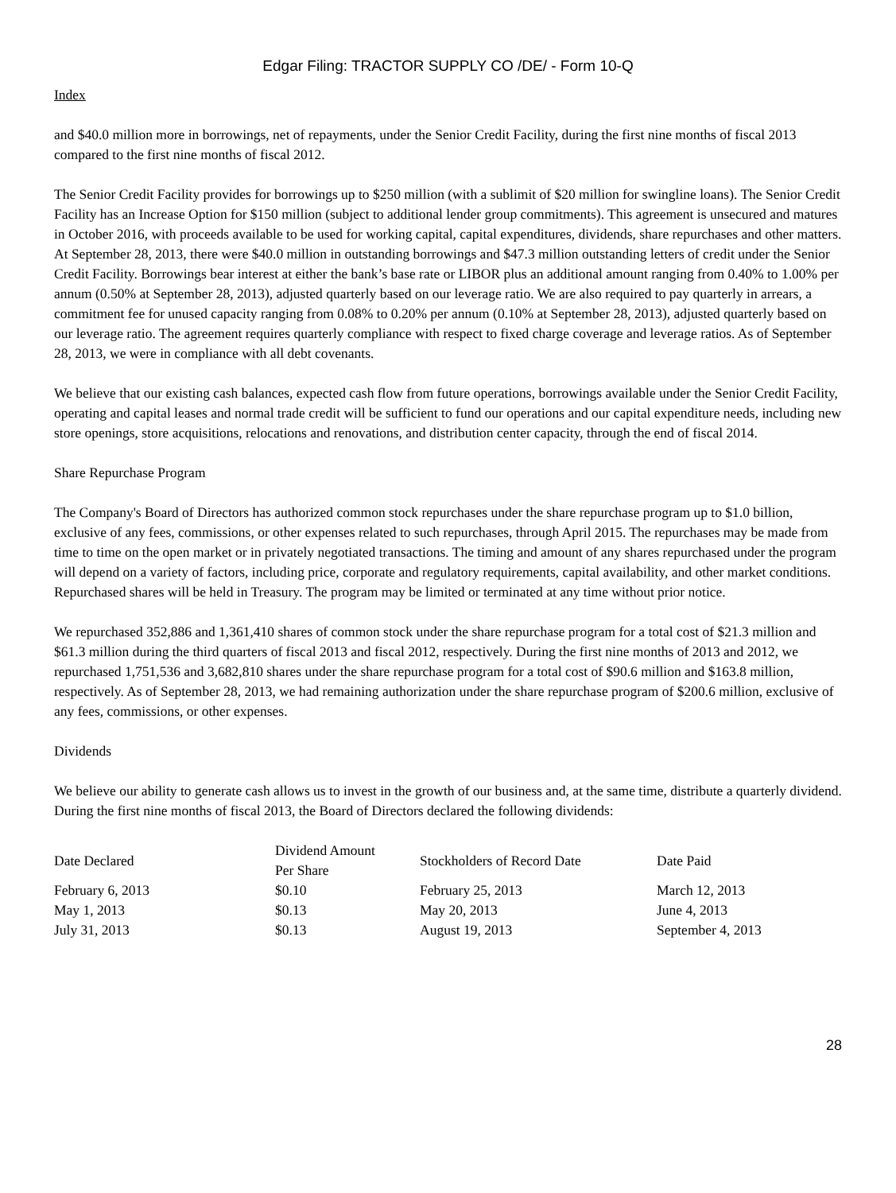Edgar Filing: TRACTOR SUPPLY CO /DE/ - Form 10-Q
Index
and $40.0 million more in borrowings, net of repayments, under the Senior Credit Facility, during the first nine months of fiscal 2013 compared to the first nine months of fiscal 2012.
The Senior Credit Facility provides for borrowings up to $250 million (with a sublimit of $20 million for swingline loans). The Senior Credit Facility has an Increase Option for $150 million (subject to additional lender group commitments). This agreement is unsecured and matures in October 2016, with proceeds available to be used for working capital, capital expenditures, dividends, share repurchases and other matters. At September 28, 2013, there were $40.0 million in outstanding borrowings and $47.3 million outstanding letters of credit under the Senior Credit Facility. Borrowings bear interest at either the bank’s base rate or LIBOR plus an additional amount ranging from 0.40% to 1.00% per annum (0.50% at September 28, 2013), adjusted quarterly based on our leverage ratio. We are also required to pay quarterly in arrears, a commitment fee for unused capacity ranging from 0.08% to 0.20% per annum (0.10% at September 28, 2013), adjusted quarterly based on our leverage ratio. The agreement requires quarterly compliance with respect to fixed charge coverage and leverage ratios. As of September 28, 2013, we were in compliance with all debt covenants.
We believe that our existing cash balances, expected cash flow from future operations, borrowings available under the Senior Credit Facility, operating and capital leases and normal trade credit will be sufficient to fund our operations and our capital expenditure needs, including new store openings, store acquisitions, relocations and renovations, and distribution center capacity, through the end of fiscal 2014.
Share Repurchase Program
The Company's Board of Directors has authorized common stock repurchases under the share repurchase program up to $1.0 billion, exclusive of any fees, commissions, or other expenses related to such repurchases, through April 2015. The repurchases may be made from time to time on the open market or in privately negotiated transactions. The timing and amount of any shares repurchased under the program will depend on a variety of factors, including price, corporate and regulatory requirements, capital availability, and other market conditions. Repurchased shares will be held in Treasury. The program may be limited or terminated at any time without prior notice.
We repurchased 352,886 and 1,361,410 shares of common stock under the share repurchase program for a total cost of $21.3 million and $61.3 million during the third quarters of fiscal 2013 and fiscal 2012, respectively. During the first nine months of 2013 and 2012, we repurchased 1,751,536 and 3,682,810 shares under the share repurchase program for a total cost of $90.6 million and $163.8 million, respectively. As of September 28, 2013, we had remaining authorization under the share repurchase program of $200.6 million, exclusive of any fees, commissions, or other expenses.
Dividends
We believe our ability to generate cash allows us to invest in the growth of our business and, at the same time, distribute a quarterly dividend. During the first nine months of fiscal 2013, the Board of Directors declared the following dividends:
| Date Declared | Dividend Amount Per Share | Stockholders of Record Date | Date Paid |
| --- | --- | --- | --- |
| February 6, 2013 | $0.10 | February 25, 2013 | March 12, 2013 |
| May 1, 2013 | $0.13 | May 20, 2013 | June 4, 2013 |
| July 31, 2013 | $0.13 | August 19, 2013 | September 4, 2013 |
28